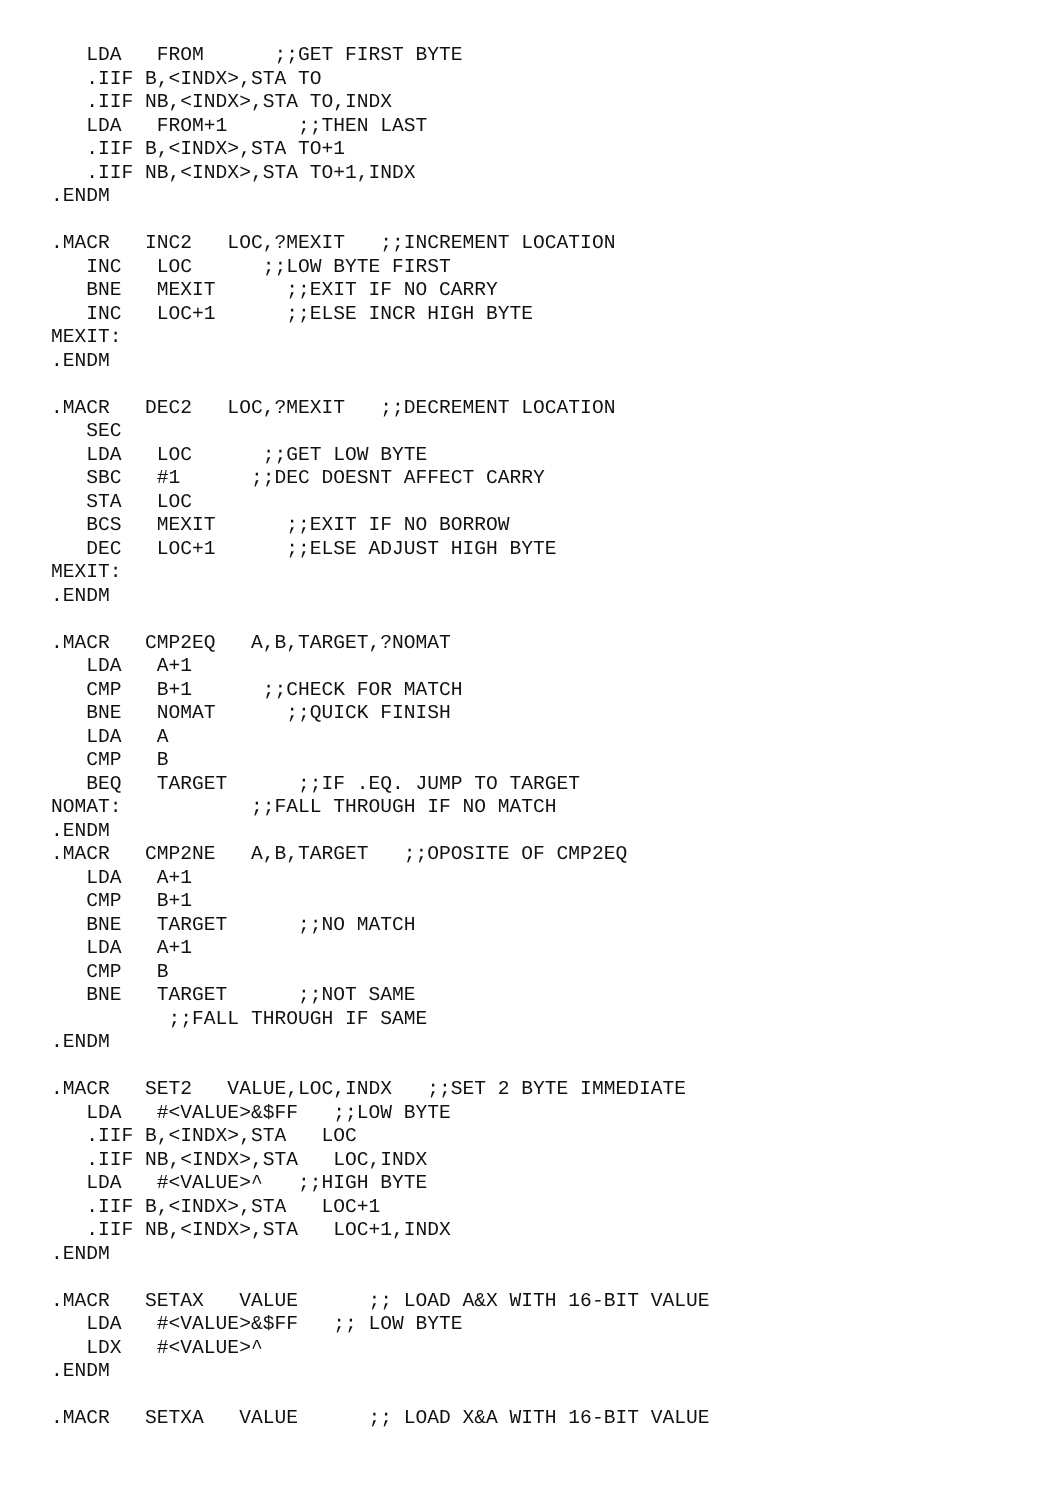LDA   FROM      ;;GET FIRST BYTE
   .IIF B,<INDX>,STA TO
   .IIF NB,<INDX>,STA TO,INDX
   LDA   FROM+1      ;;THEN LAST
   .IIF B,<INDX>,STA TO+1
   .IIF NB,<INDX>,STA TO+1,INDX
.ENDM

.MACR   INC2   LOC,?MEXIT   ;;INCREMENT LOCATION
   INC   LOC      ;;LOW BYTE FIRST
   BNE   MEXIT      ;;EXIT IF NO CARRY
   INC   LOC+1      ;;ELSE INCR HIGH BYTE
MEXIT:
.ENDM

.MACR   DEC2   LOC,?MEXIT   ;;DECREMENT LOCATION
   SEC
   LDA   LOC      ;;GET LOW BYTE
   SBC   #1      ;;DEC DOESNT AFFECT CARRY
   STA   LOC
   BCS   MEXIT      ;;EXIT IF NO BORROW
   DEC   LOC+1      ;;ELSE ADJUST HIGH BYTE
MEXIT:
.ENDM

.MACR   CMP2EQ   A,B,TARGET,?NOMAT
   LDA   A+1
   CMP   B+1      ;;CHECK FOR MATCH
   BNE   NOMAT      ;;QUICK FINISH
   LDA   A
   CMP   B
   BEQ   TARGET      ;;IF .EQ. JUMP TO TARGET
NOMAT:           ;;FALL THROUGH IF NO MATCH
.ENDM
.MACR   CMP2NE   A,B,TARGET   ;;OPOSITE OF CMP2EQ
   LDA   A+1
   CMP   B+1
   BNE   TARGET      ;;NO MATCH
   LDA   A+1
   CMP   B
   BNE   TARGET      ;;NOT SAME
          ;;FALL THROUGH IF SAME
.ENDM

.MACR   SET2   VALUE,LOC,INDX   ;;SET 2 BYTE IMMEDIATE
   LDA   #<VALUE>&$FF   ;;LOW BYTE
   .IIF B,<INDX>,STA   LOC
   .IIF NB,<INDX>,STA   LOC,INDX
   LDA   #<VALUE>^   ;;HIGH BYTE
   .IIF B,<INDX>,STA   LOC+1
   .IIF NB,<INDX>,STA   LOC+1,INDX
.ENDM

.MACR   SETAX   VALUE      ;; LOAD A&X WITH 16-BIT VALUE
   LDA   #<VALUE>&$FF   ;; LOW BYTE
   LDX   #<VALUE>^
.ENDM

.MACR   SETXA   VALUE      ;; LOAD X&A WITH 16-BIT VALUE